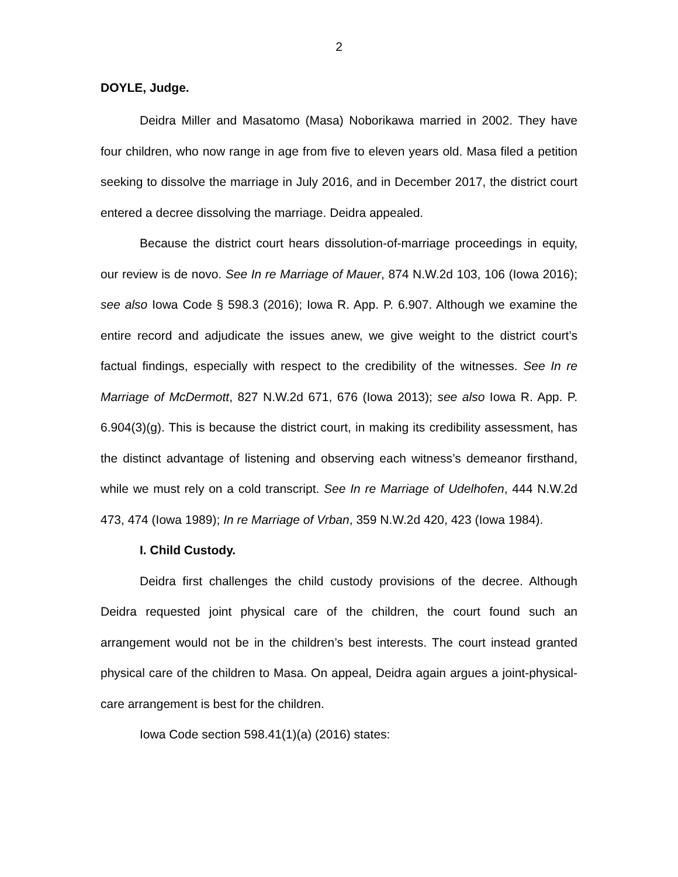2
DOYLE, Judge.
Deidra Miller and Masatomo (Masa) Noborikawa married in 2002. They have four children, who now range in age from five to eleven years old. Masa filed a petition seeking to dissolve the marriage in July 2016, and in December 2017, the district court entered a decree dissolving the marriage. Deidra appealed.
Because the district court hears dissolution-of-marriage proceedings in equity, our review is de novo. See In re Marriage of Mauer, 874 N.W.2d 103, 106 (Iowa 2016); see also Iowa Code § 598.3 (2016); Iowa R. App. P. 6.907. Although we examine the entire record and adjudicate the issues anew, we give weight to the district court’s factual findings, especially with respect to the credibility of the witnesses. See In re Marriage of McDermott, 827 N.W.2d 671, 676 (Iowa 2013); see also Iowa R. App. P. 6.904(3)(g). This is because the district court, in making its credibility assessment, has the distinct advantage of listening and observing each witness’s demeanor firsthand, while we must rely on a cold transcript. See In re Marriage of Udelhofen, 444 N.W.2d 473, 474 (Iowa 1989); In re Marriage of Vrban, 359 N.W.2d 420, 423 (Iowa 1984).
I. Child Custody.
Deidra first challenges the child custody provisions of the decree. Although Deidra requested joint physical care of the children, the court found such an arrangement would not be in the children’s best interests. The court instead granted physical care of the children to Masa. On appeal, Deidra again argues a joint-physical-care arrangement is best for the children.
Iowa Code section 598.41(1)(a) (2016) states: